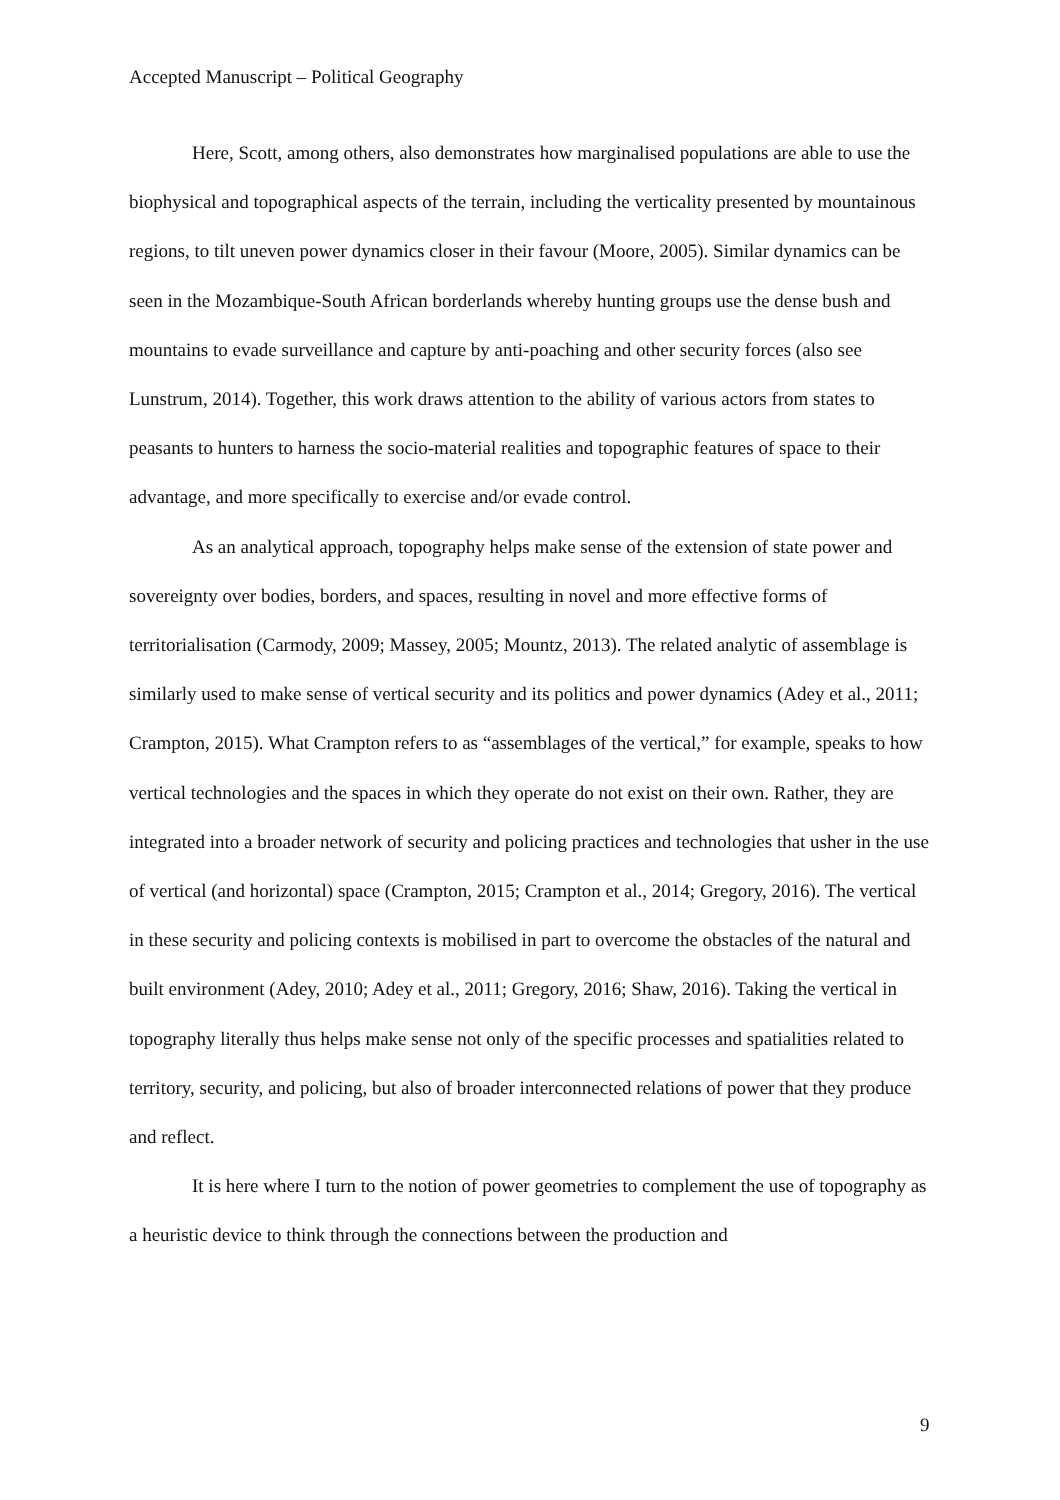Accepted Manuscript – Political Geography
Here, Scott, among others, also demonstrates how marginalised populations are able to use the biophysical and topographical aspects of the terrain, including the verticality presented by mountainous regions, to tilt uneven power dynamics closer in their favour (Moore, 2005). Similar dynamics can be seen in the Mozambique-South African borderlands whereby hunting groups use the dense bush and mountains to evade surveillance and capture by anti-poaching and other security forces (also see Lunstrum, 2014). Together, this work draws attention to the ability of various actors from states to peasants to hunters to harness the socio-material realities and topographic features of space to their advantage, and more specifically to exercise and/or evade control.
As an analytical approach, topography helps make sense of the extension of state power and sovereignty over bodies, borders, and spaces, resulting in novel and more effective forms of territorialisation (Carmody, 2009; Massey, 2005; Mountz, 2013). The related analytic of assemblage is similarly used to make sense of vertical security and its politics and power dynamics (Adey et al., 2011; Crampton, 2015). What Crampton refers to as “assemblages of the vertical,” for example, speaks to how vertical technologies and the spaces in which they operate do not exist on their own. Rather, they are integrated into a broader network of security and policing practices and technologies that usher in the use of vertical (and horizontal) space (Crampton, 2015; Crampton et al., 2014; Gregory, 2016). The vertical in these security and policing contexts is mobilised in part to overcome the obstacles of the natural and built environment (Adey, 2010; Adey et al., 2011; Gregory, 2016; Shaw, 2016). Taking the vertical in topography literally thus helps make sense not only of the specific processes and spatialities related to territory, security, and policing, but also of broader interconnected relations of power that they produce and reflect.
It is here where I turn to the notion of power geometries to complement the use of topography as a heuristic device to think through the connections between the production and
9